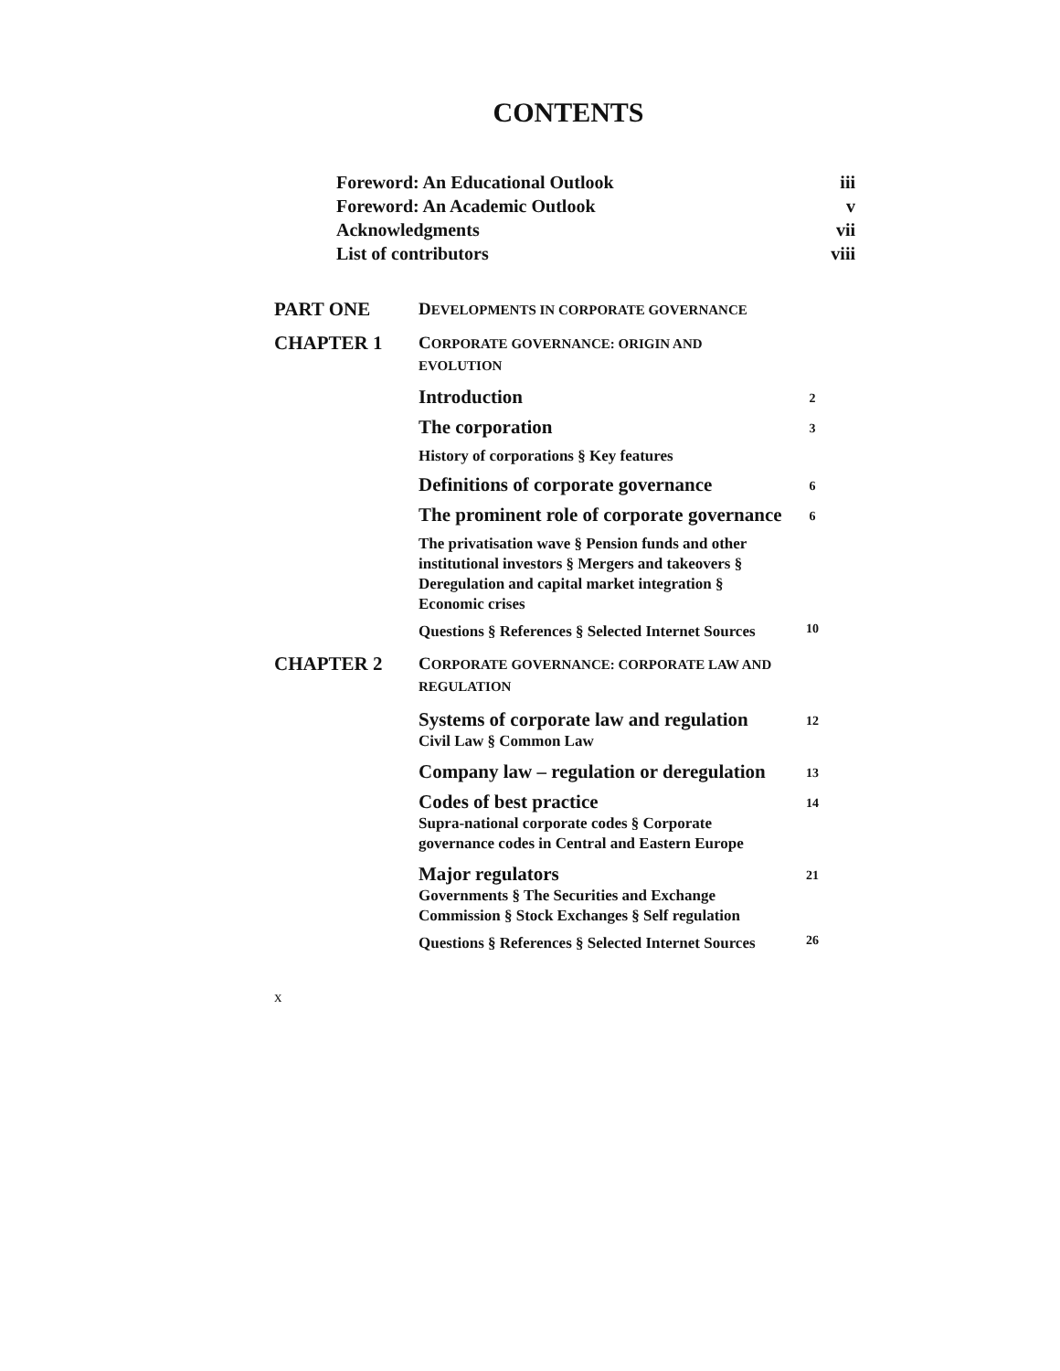CONTENTS
Foreword: An Educational Outlook iii
Foreword: An Academic Outlook v
Acknowledgments vii
List of contributors viii
PART ONE
DEVELOPMENTS IN CORPORATE GOVERNANCE
CHAPTER 1
CORPORATE GOVERNANCE: ORIGIN AND EVOLUTION
Introduction
2
The corporation
3
History of corporations § Key features
Definitions of corporate governance
6
The prominent role of corporate governance
6
The privatisation wave § Pension funds and other institutional investors § Mergers and takeovers § Deregulation and capital market integration § Economic crises
Questions § References § Selected Internet Sources
10
CHAPTER 2
CORPORATE GOVERNANCE: CORPORATE LAW AND REGULATION
Systems of corporate law and regulation
Civil Law § Common Law
12
Company law – regulation or deregulation
13
Codes of best practice
Supra-national corporate codes § Corporate governance codes in Central and Eastern Europe
14
Major regulators
Governments § The Securities and Exchange Commission § Stock Exchanges § Self regulation
21
Questions § References § Selected Internet Sources
26
x